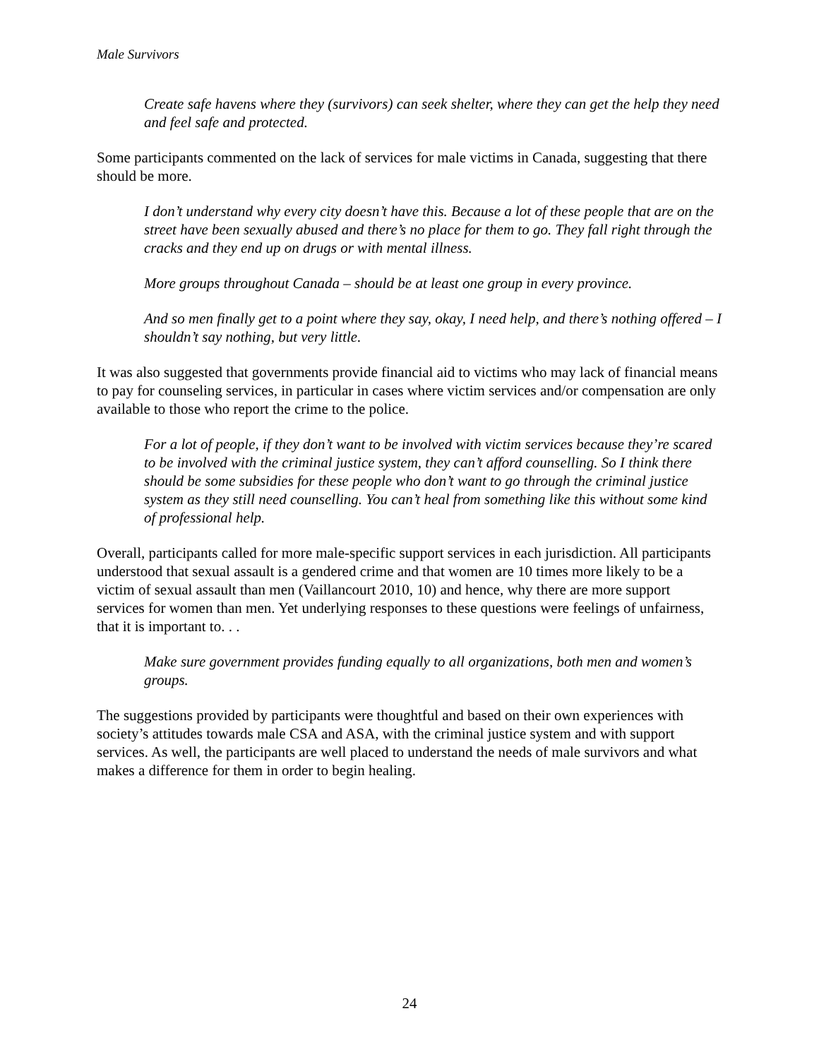Male Survivors
Create safe havens where they (survivors) can seek shelter, where they can get the help they need and feel safe and protected.
Some participants commented on the lack of services for male victims in Canada, suggesting that there should be more.
I don’t understand why every city doesn’t have this. Because a lot of these people that are on the street have been sexually abused and there’s no place for them to go. They fall right through the cracks and they end up on drugs or with mental illness.
More groups throughout Canada – should be at least one group in every province.
And so men finally get to a point where they say, okay, I need help, and there’s nothing offered – I shouldn’t say nothing, but very little.
It was also suggested that governments provide financial aid to victims who may lack of financial means to pay for counseling services, in particular in cases where victim services and/or compensation are only available to those who report the crime to the police.
For a lot of people, if they don’t want to be involved with victim services because they’re scared to be involved with the criminal justice system, they can’t afford counselling. So I think there should be some subsidies for these people who don’t want to go through the criminal justice system as they still need counselling. You can’t heal from something like this without some kind of professional help.
Overall, participants called for more male-specific support services in each jurisdiction. All participants understood that sexual assault is a gendered crime and that women are 10 times more likely to be a victim of sexual assault than men (Vaillancourt 2010, 10) and hence, why there are more support services for women than men. Yet underlying responses to these questions were feelings of unfairness, that it is important to. . .
Make sure government provides funding equally to all organizations, both men and women’s groups.
The suggestions provided by participants were thoughtful and based on their own experiences with society’s attitudes towards male CSA and ASA, with the criminal justice system and with support services. As well, the participants are well placed to understand the needs of male survivors and what makes a difference for them in order to begin healing.
24